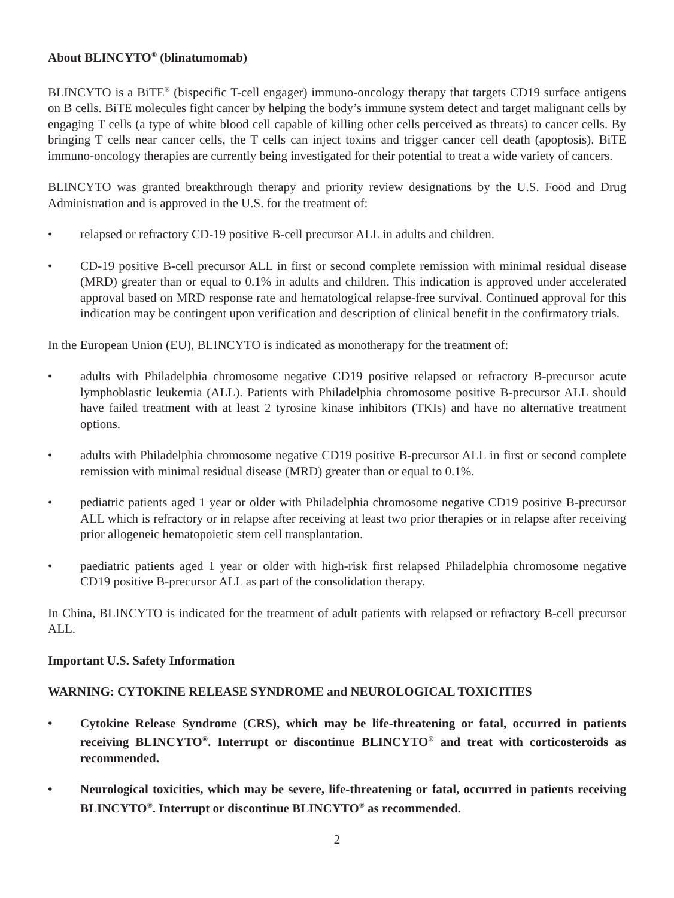About BLINCYTO<sup>®</sup> (blinatumomab)
BLINCYTO is a BiTE<sup>®</sup> (bispecific T-cell engager) immuno-oncology therapy that targets CD19 surface antigens on B cells. BiTE molecules fight cancer by helping the body’s immune system detect and target malignant cells by engaging T cells (a type of white blood cell capable of killing other cells perceived as threats) to cancer cells. By bringing T cells near cancer cells, the T cells can inject toxins and trigger cancer cell death (apoptosis). BiTE immuno-oncology therapies are currently being investigated for their potential to treat a wide variety of cancers.
BLINCYTO was granted breakthrough therapy and priority review designations by the U.S. Food and Drug Administration and is approved in the U.S. for the treatment of:
• relapsed or refractory CD-19 positive B-cell precursor ALL in adults and children.
• CD-19 positive B-cell precursor ALL in first or second complete remission with minimal residual disease (MRD) greater than or equal to 0.1% in adults and children. This indication is approved under accelerated approval based on MRD response rate and hematological relapse-free survival. Continued approval for this indication may be contingent upon verification and description of clinical benefit in the confirmatory trials.
In the European Union (EU), BLINCYTO is indicated as monotherapy for the treatment of:
• adults with Philadelphia chromosome negative CD19 positive relapsed or refractory B-precursor acute lymphoblastic leukemia (ALL). Patients with Philadelphia chromosome positive B-precursor ALL should have failed treatment with at least 2 tyrosine kinase inhibitors (TKIs) and have no alternative treatment options.
• adults with Philadelphia chromosome negative CD19 positive B-precursor ALL in first or second complete remission with minimal residual disease (MRD) greater than or equal to 0.1%.
• pediatric patients aged 1 year or older with Philadelphia chromosome negative CD19 positive B-precursor ALL which is refractory or in relapse after receiving at least two prior therapies or in relapse after receiving prior allogeneic hematopoietic stem cell transplantation.
• paediatric patients aged 1 year or older with high-risk first relapsed Philadelphia chromosome negative CD19 positive B-precursor ALL as part of the consolidation therapy.
In China, BLINCYTO is indicated for the treatment of adult patients with relapsed or refractory B-cell precursor ALL.
Important U.S. Safety Information
WARNING: CYTOKINE RELEASE SYNDROME and NEUROLOGICAL TOXICITIES
• Cytokine Release Syndrome (CRS), which may be life-threatening or fatal, occurred in patients receiving BLINCYTO<sup>®</sup>. Interrupt or discontinue BLINCYTO<sup>®</sup> and treat with corticosteroids as recommended.
• Neurological toxicities, which may be severe, life-threatening or fatal, occurred in patients receiving BLINCYTO<sup>®</sup>. Interrupt or discontinue BLINCYTO<sup>®</sup> as recommended.
2